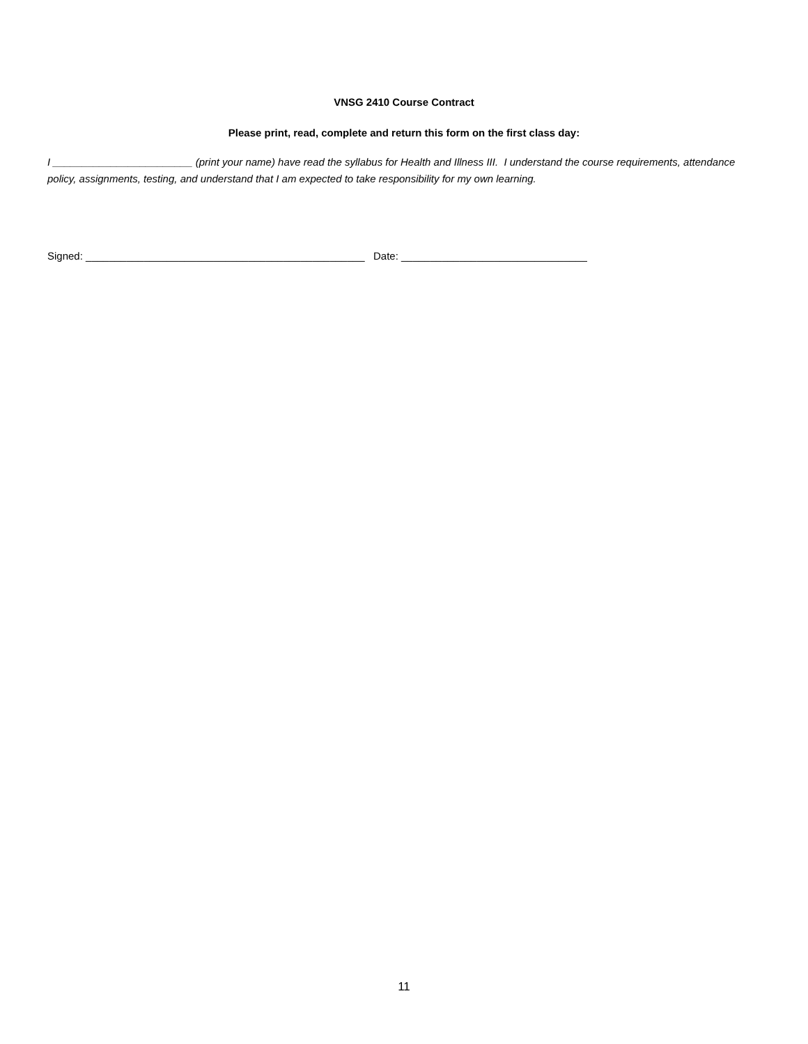VNSG 2410 Course Contract
Please print, read, complete and return this form on the first class day:
I ________________________ (print your name) have read the syllabus for Health and Illness III. I understand the course requirements, attendance policy, assignments, testing, and understand that I am expected to take responsibility for my own learning.
Signed: ________________________________________________ Date: ________________________________
11